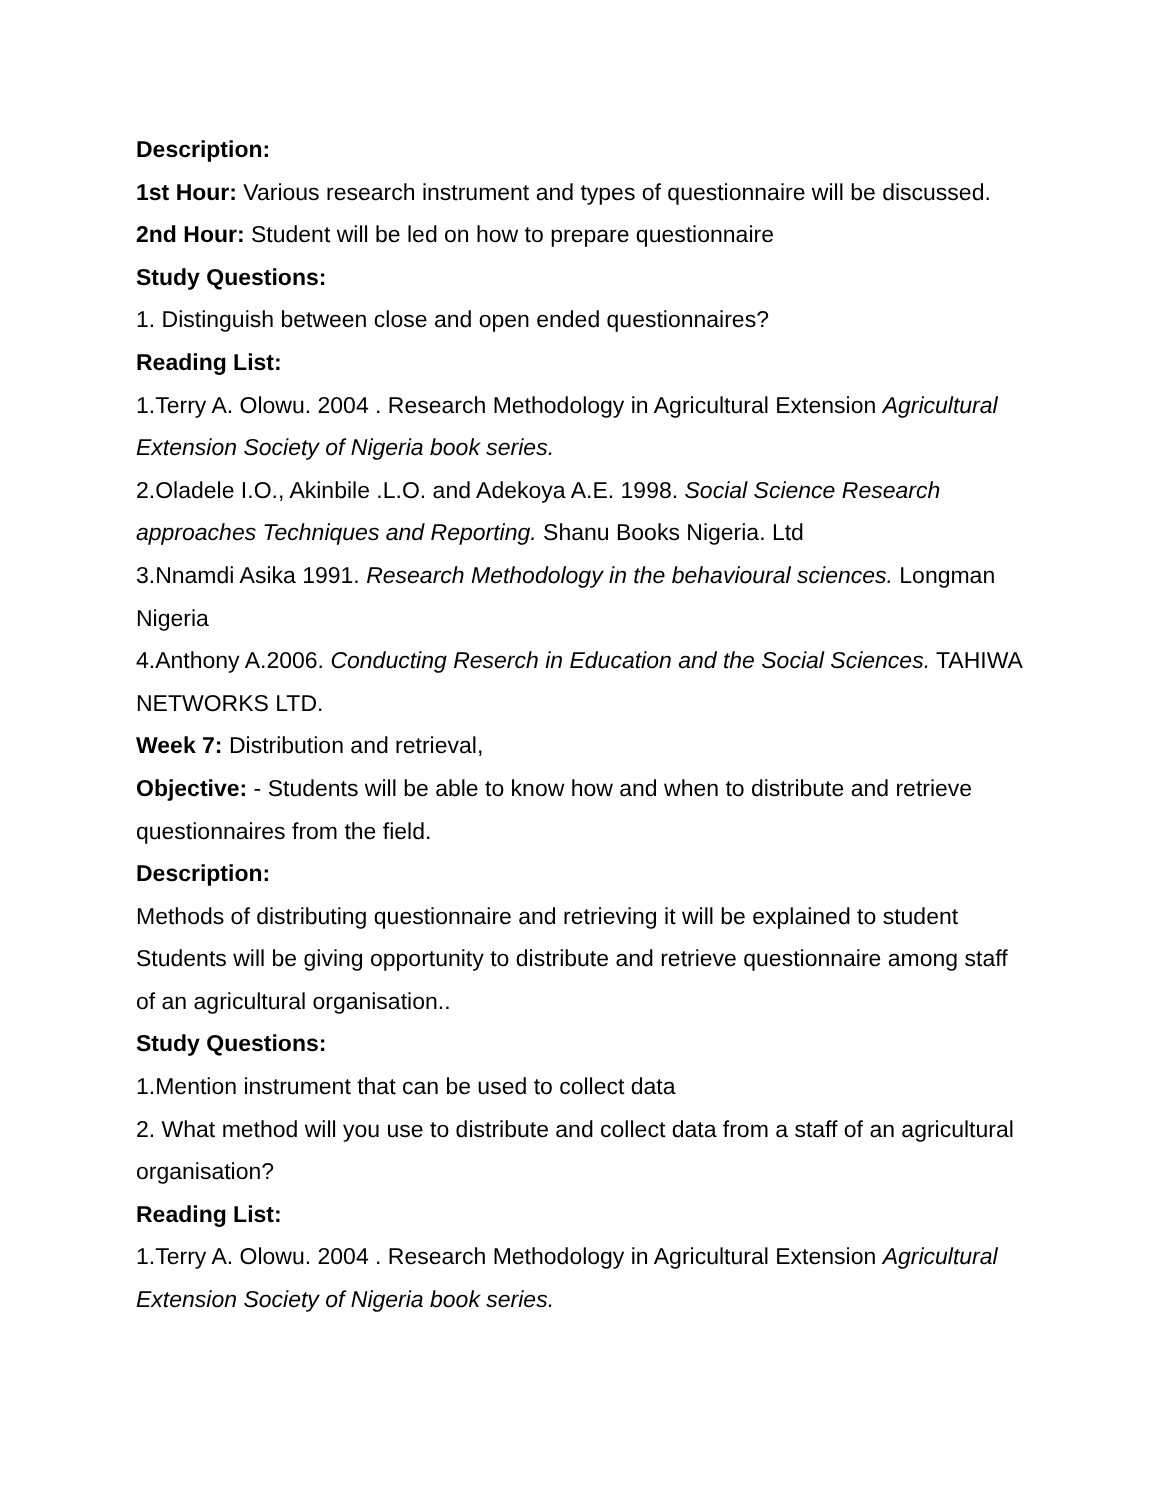Description:
1st Hour: Various research instrument and types of questionnaire will be discussed.
2nd Hour: Student will be led on how to prepare questionnaire
Study Questions:
1. Distinguish between close and open ended questionnaires?
Reading List:
1.Terry A. Olowu. 2004 . Research Methodology in Agricultural Extension Agricultural Extension Society of Nigeria book series.
2.Oladele I.O., Akinbile .L.O. and Adekoya A.E. 1998. Social Science Research approaches Techniques and Reporting. Shanu Books Nigeria. Ltd
3.Nnamdi Asika 1991. Research Methodology in the behavioural sciences. Longman Nigeria
4.Anthony A.2006. Conducting Reserch in Education and the Social Sciences. TAHIWA NETWORKS LTD.
Week 7: Distribution and retrieval,
Objective: - Students will be able to know how and when to distribute and retrieve questionnaires from the field.
Description:
Methods of distributing questionnaire and retrieving it will be explained to student Students will be giving opportunity to distribute and retrieve questionnaire among staff of an agricultural organisation..
Study Questions:
1.Mention instrument that can be used to collect data
2. What method will you use to distribute and collect data from a staff of an agricultural organisation?
Reading List:
1.Terry A. Olowu. 2004 . Research Methodology in Agricultural Extension Agricultural Extension Society of Nigeria book series.